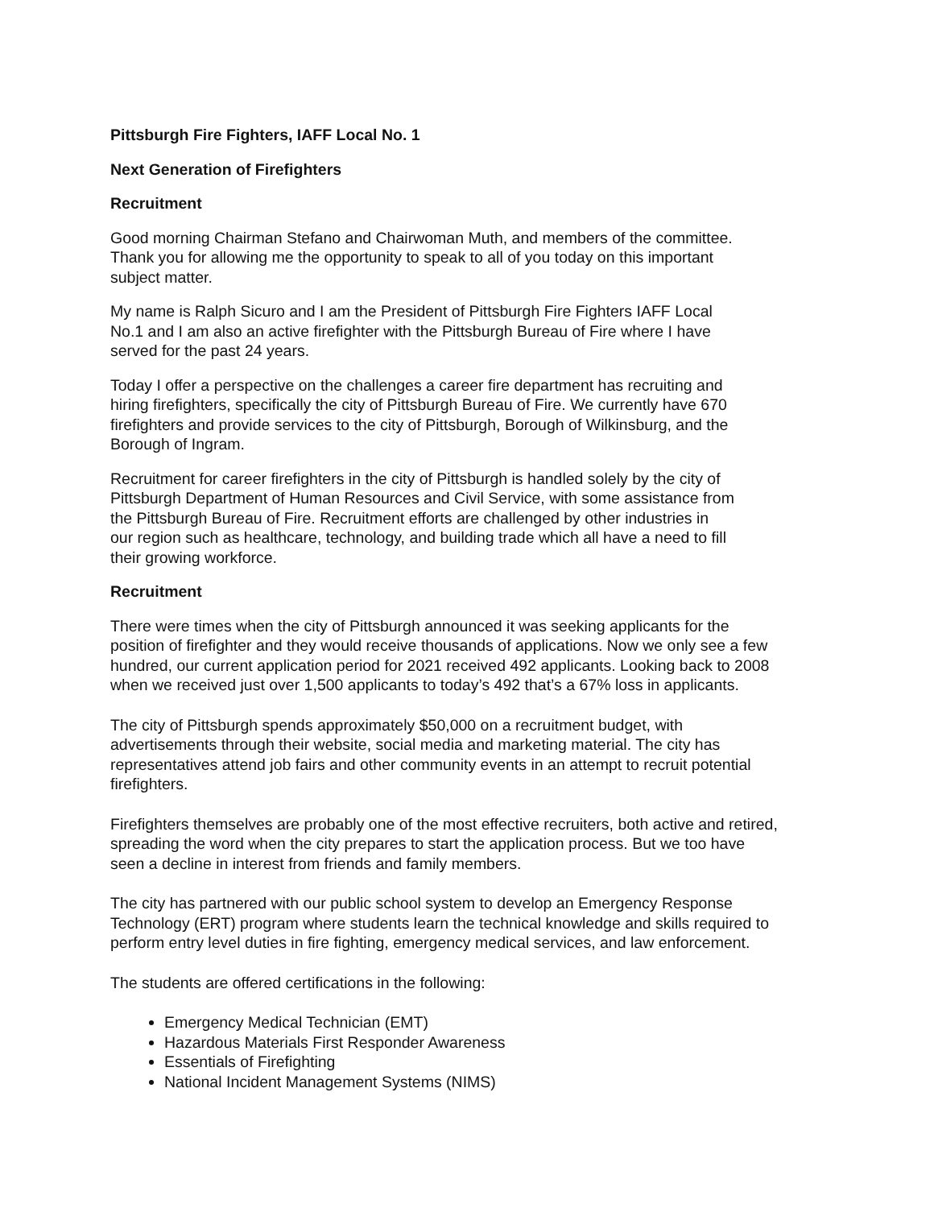Pittsburgh Fire Fighters, IAFF Local No. 1
Next Generation of Firefighters
Recruitment
Good morning Chairman Stefano and Chairwoman Muth, and members of the committee.
Thank you for allowing me the opportunity to speak to all of you today on this important
subject matter.
My name is Ralph Sicuro and I am the President of Pittsburgh Fire Fighters IAFF Local
No.1 and I am also an active firefighter with the Pittsburgh Bureau of Fire where I have
served for the past 24 years.
Today I offer a perspective on the challenges a career fire department has recruiting and
hiring firefighters, specifically the city of Pittsburgh Bureau of Fire. We currently have 670
firefighters and provide services to the city of Pittsburgh, Borough of Wilkinsburg, and the
Borough of Ingram.
Recruitment for career firefighters in the city of Pittsburgh is handled solely by the city of
Pittsburgh Department of Human Resources and Civil Service, with some assistance from
the Pittsburgh Bureau of Fire. Recruitment efforts are challenged by other industries in
our region such as healthcare, technology, and building trade which all have a need to fill
their growing workforce.
Recruitment
There were times when the city of Pittsburgh announced it was seeking applicants for the
position of firefighter and they would receive thousands of applications. Now we only see a few
hundred, our current application period for 2021 received 492 applicants. Looking back to 2008
when we received just over 1,500 applicants to today’s 492 that’s a 67% loss in applicants.
The city of Pittsburgh spends approximately $50,000 on a recruitment budget, with
advertisements through their website, social media and marketing material. The city has
representatives attend job fairs and other community events in an attempt to recruit potential
firefighters.
Firefighters themselves are probably one of the most effective recruiters, both active and retired,
spreading the word when the city prepares to start the application process. But we too have
seen a decline in interest from friends and family members.
The city has partnered with our public school system to develop an Emergency Response
Technology (ERT) program where students learn the technical knowledge and skills required to
perform entry level duties in fire fighting, emergency medical services, and law enforcement.
The students are offered certifications in the following:
Emergency Medical Technician (EMT)
Hazardous Materials First Responder Awareness
Essentials of Firefighting
National Incident Management Systems (NIMS)